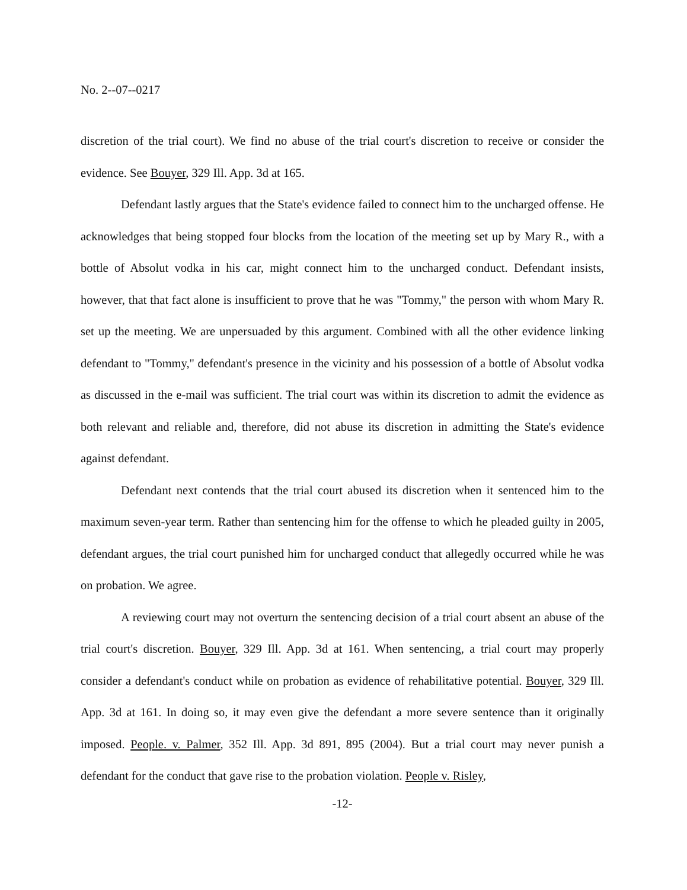No. 2--07--0217
discretion of the trial court). We find no abuse of the trial court's discretion to receive or consider the evidence. See Bouyer, 329 Ill. App. 3d at 165.
Defendant lastly argues that the State's evidence failed to connect him to the uncharged offense. He acknowledges that being stopped four blocks from the location of the meeting set up by Mary R., with a bottle of Absolut vodka in his car, might connect him to the uncharged conduct. Defendant insists, however, that that fact alone is insufficient to prove that he was "Tommy," the person with whom Mary R. set up the meeting. We are unpersuaded by this argument. Combined with all the other evidence linking defendant to "Tommy," defendant's presence in the vicinity and his possession of a bottle of Absolut vodka as discussed in the e-mail was sufficient. The trial court was within its discretion to admit the evidence as both relevant and reliable and, therefore, did not abuse its discretion in admitting the State's evidence against defendant.
Defendant next contends that the trial court abused its discretion when it sentenced him to the maximum seven-year term. Rather than sentencing him for the offense to which he pleaded guilty in 2005, defendant argues, the trial court punished him for uncharged conduct that allegedly occurred while he was on probation. We agree.
A reviewing court may not overturn the sentencing decision of a trial court absent an abuse of the trial court's discretion. Bouyer, 329 Ill. App. 3d at 161. When sentencing, a trial court may properly consider a defendant's conduct while on probation as evidence of rehabilitative potential. Bouyer, 329 Ill. App. 3d at 161. In doing so, it may even give the defendant a more severe sentence than it originally imposed. People. v. Palmer, 352 Ill. App. 3d 891, 895 (2004). But a trial court may never punish a defendant for the conduct that gave rise to the probation violation. People v. Risley,
-12-